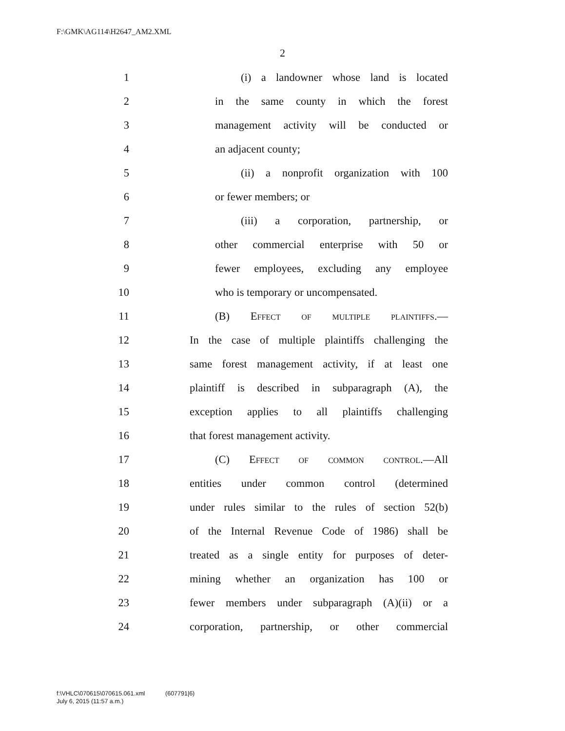F:\GMK\AG114\H2647_AM2.XML
2
1 (i) a landowner whose land is located
2 in the same county in which the forest
3 management activity will be conducted or
4 an adjacent county;
5 (ii) a nonprofit organization with 100
6 or fewer members; or
7 (iii) a corporation, partnership, or
8 other commercial enterprise with 50 or
9 fewer employees, excluding any employee
10 who is temporary or uncompensated.
11 (B) Effect of multiple plaintiffs.—
12 In the case of multiple plaintiffs challenging the
13 same forest management activity, if at least one
14 plaintiff is described in subparagraph (A), the
15 exception applies to all plaintiffs challenging
16 that forest management activity.
17 (C) Effect of common control.—All
18 entities under common control (determined
19 under rules similar to the rules of section 52(b)
20 of the Internal Revenue Code of 1986) shall be
21 treated as a single entity for purposes of deter-
22 mining whether an organization has 100 or
23 fewer members under subparagraph (A)(ii) or a
24 corporation, partnership, or other commercial
f:\VHLC\070615\070615.061.xml (607791|6)
July 6, 2015 (11:57 a.m.)